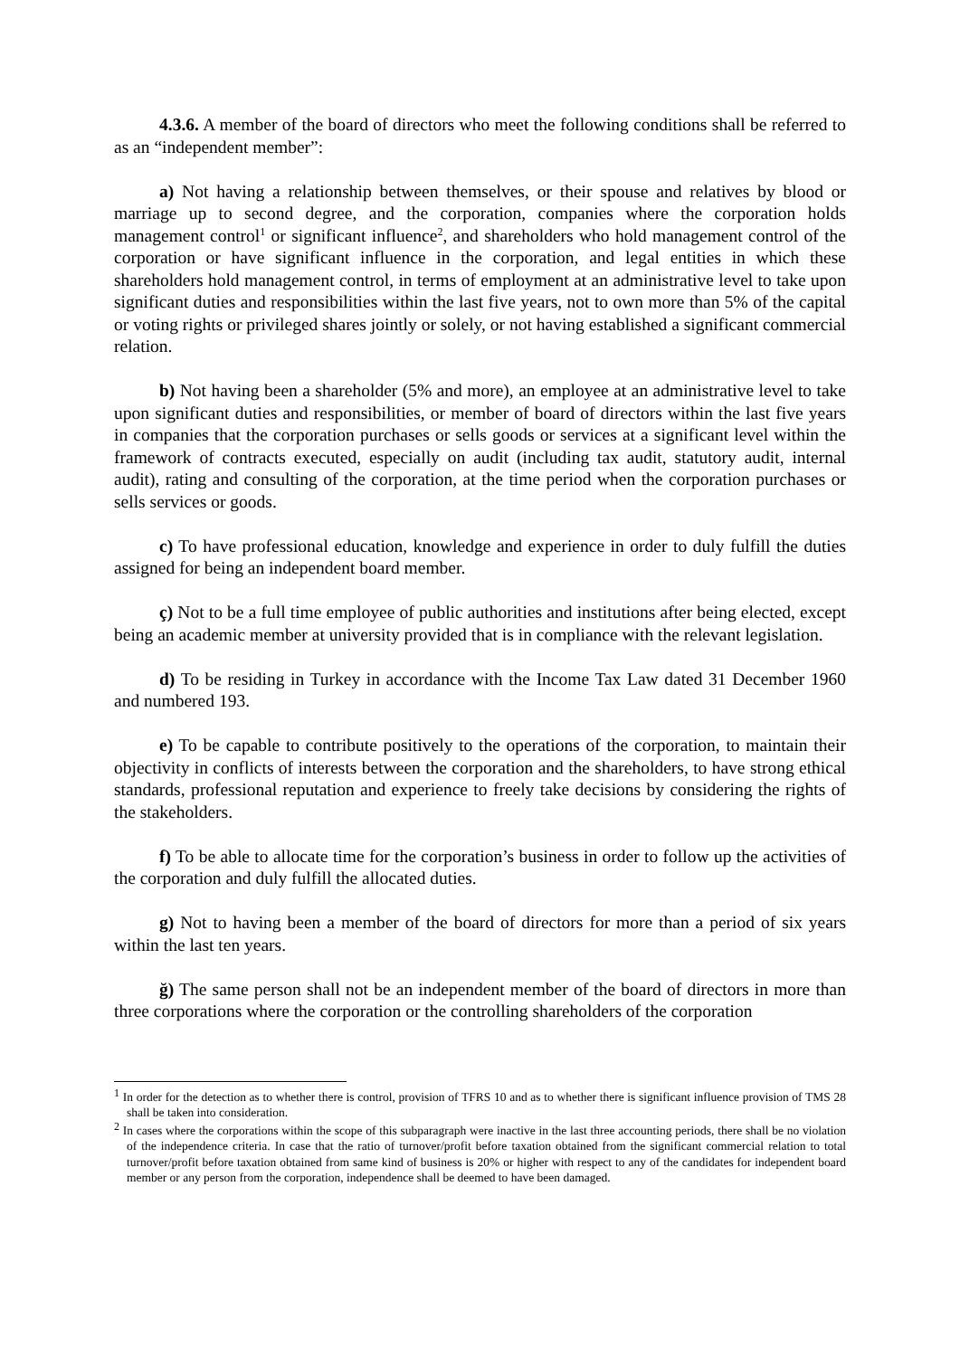4.3.6. A member of the board of directors who meet the following conditions shall be referred to as an “independent member”:
a) Not having a relationship between themselves, or their spouse and relatives by blood or marriage up to second degree, and the corporation, companies where the corporation holds management control<sup>1</sup> or significant influence<sup>2</sup>, and shareholders who hold management control of the corporation or have significant influence in the corporation, and legal entities in which these shareholders hold management control, in terms of employment at an administrative level to take upon significant duties and responsibilities within the last five years, not to own more than 5% of the capital or voting rights or privileged shares jointly or solely, or not having established a significant commercial relation.
b) Not having been a shareholder (5% and more), an employee at an administrative level to take upon significant duties and responsibilities, or member of board of directors within the last five years in companies that the corporation purchases or sells goods or services at a significant level within the framework of contracts executed, especially on audit (including tax audit, statutory audit, internal audit), rating and consulting of the corporation, at the time period when the corporation purchases or sells services or goods.
c) To have professional education, knowledge and experience in order to duly fulfill the duties assigned for being an independent board member.
ç) Not to be a full time employee of public authorities and institutions after being elected, except being an academic member at university provided that is in compliance with the relevant legislation.
d) To be residing in Turkey in accordance with the Income Tax Law dated 31 December 1960 and numbered 193.
e) To be capable to contribute positively to the operations of the corporation, to maintain their objectivity in conflicts of interests between the corporation and the shareholders, to have strong ethical standards, professional reputation and experience to freely take decisions by considering the rights of the stakeholders.
f) To be able to allocate time for the corporation’s business in order to follow up the activities of the corporation and duly fulfill the allocated duties.
g) Not to having been a member of the board of directors for more than a period of six years within the last ten years.
ğ) The same person shall not be an independent member of the board of directors in more than three corporations where the corporation or the controlling shareholders of the corporation
<sup>1</sup> In order for the detection as to whether there is control, provision of TFRS 10 and as to whether there is significant influence provision of TMS 28 shall be taken into consideration.
<sup>2</sup> In cases where the corporations within the scope of this subparagraph were inactive in the last three accounting periods, there shall be no violation of the independence criteria. In case that the ratio of turnover/profit before taxation obtained from the significant commercial relation to total turnover/profit before taxation obtained from same kind of business is 20% or higher with respect to any of the candidates for independent board member or any person from the corporation, independence shall be deemed to have been damaged.